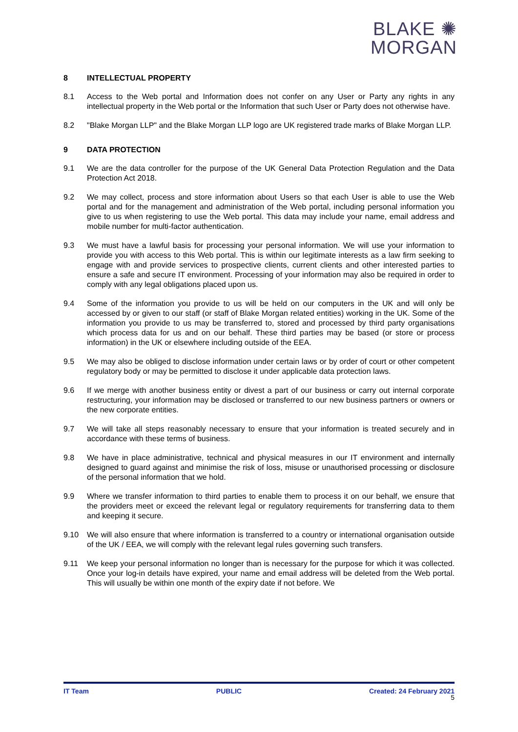BLAKE ✺
MORGAN
8 INTELLECTUAL PROPERTY
8.1 Access to the Web portal and Information does not confer on any User or Party any rights in any intellectual property in the Web portal or the Information that such User or Party does not otherwise have.
8.2 "Blake Morgan LLP" and the Blake Morgan LLP logo are UK registered trade marks of Blake Morgan LLP.
9 DATA PROTECTION
9.1 We are the data controller for the purpose of the UK General Data Protection Regulation and the Data Protection Act 2018.
9.2 We may collect, process and store information about Users so that each User is able to use the Web portal and for the management and administration of the Web portal, including personal information you give to us when registering to use the Web portal. This data may include your name, email address and mobile number for multi-factor authentication.
9.3 We must have a lawful basis for processing your personal information. We will use your information to provide you with access to this Web portal. This is within our legitimate interests as a law firm seeking to engage with and provide services to prospective clients, current clients and other interested parties to ensure a safe and secure IT environment. Processing of your information may also be required in order to comply with any legal obligations placed upon us.
9.4 Some of the information you provide to us will be held on our computers in the UK and will only be accessed by or given to our staff (or staff of Blake Morgan related entities) working in the UK. Some of the information you provide to us may be transferred to, stored and processed by third party organisations which process data for us and on our behalf. These third parties may be based (or store or process information) in the UK or elsewhere including outside of the EEA.
9.5 We may also be obliged to disclose information under certain laws or by order of court or other competent regulatory body or may be permitted to disclose it under applicable data protection laws.
9.6 If we merge with another business entity or divest a part of our business or carry out internal corporate restructuring, your information may be disclosed or transferred to our new business partners or owners or the new corporate entities.
9.7 We will take all steps reasonably necessary to ensure that your information is treated securely and in accordance with these terms of business.
9.8 We have in place administrative, technical and physical measures in our IT environment and internally designed to guard against and minimise the risk of loss, misuse or unauthorised processing or disclosure of the personal information that we hold.
9.9 Where we transfer information to third parties to enable them to process it on our behalf, we ensure that the providers meet or exceed the relevant legal or regulatory requirements for transferring data to them and keeping it secure.
9.10 We will also ensure that where information is transferred to a country or international organisation outside of the UK / EEA, we will comply with the relevant legal rules governing such transfers.
9.11 We keep your personal information no longer than is necessary for the purpose for which it was collected. Once your log-in details have expired, your name and email address will be deleted from the Web portal. This will usually be within one month of the expiry date if not before. We
IT Team PUBLIC Created: 24 February 2021
5